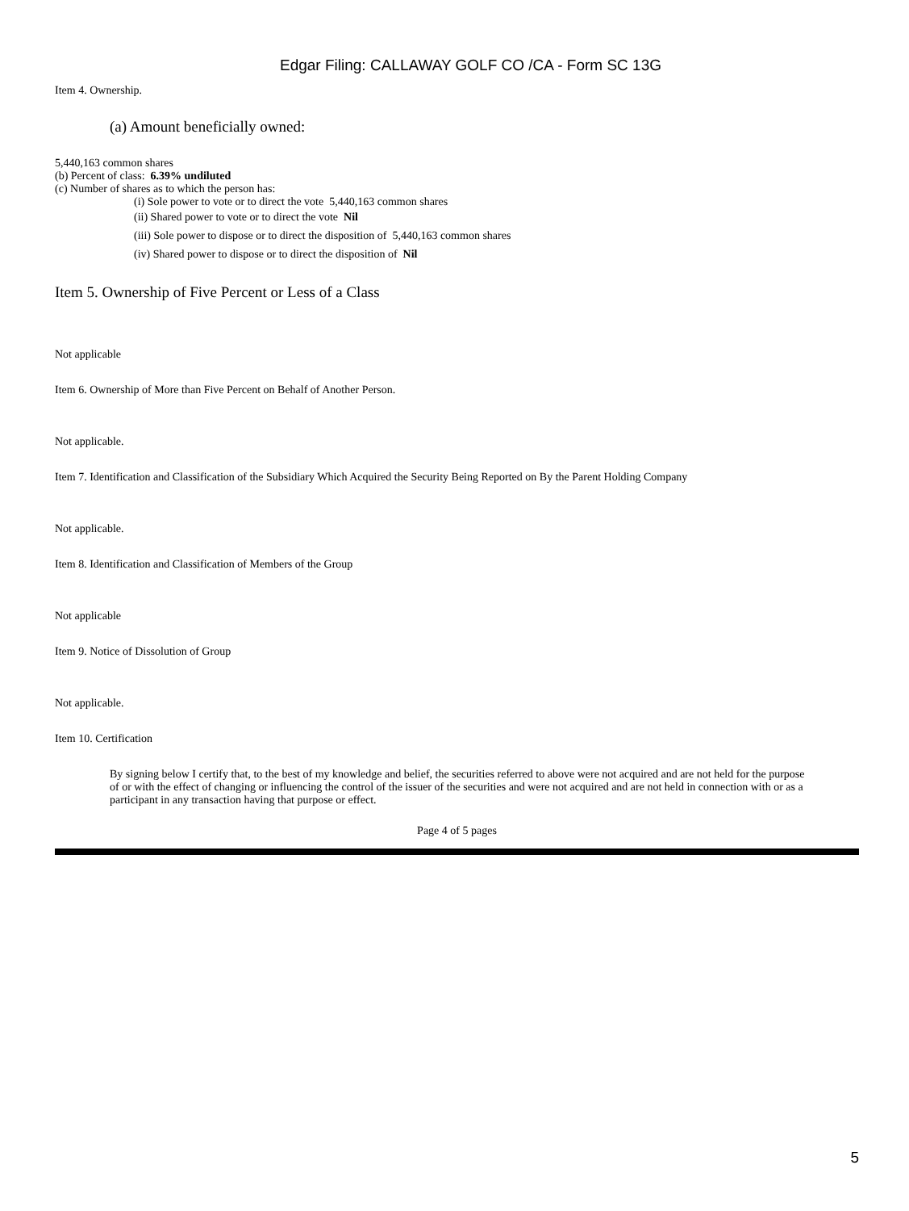Edgar Filing: CALLAWAY GOLF CO /CA - Form SC 13G
Item 4. Ownership.
(a) Amount beneficially owned:
5,440,163 common shares
(b) Percent of class: 6.39% undiluted
(c) Number of shares as to which the person has:
(i) Sole power to vote or to direct the vote 5,440,163 common shares
(ii) Shared power to vote or to direct the vote Nil
(iii) Sole power to dispose or to direct the disposition of 5,440,163 common shares
(iv) Shared power to dispose or to direct the disposition of Nil
Item 5. Ownership of Five Percent or Less of a Class
Not applicable
Item 6. Ownership of More than Five Percent on Behalf of Another Person.
Not applicable.
Item 7. Identification and Classification of the Subsidiary Which Acquired the Security Being Reported on By the Parent Holding Company
Not applicable.
Item 8. Identification and Classification of Members of the Group
Not applicable
Item 9. Notice of Dissolution of Group
Not applicable.
Item 10. Certification
By signing below I certify that, to the best of my knowledge and belief, the securities referred to above were not acquired and are not held for the purpose of or with the effect of changing or influencing the control of the issuer of the securities and were not acquired and are not held in connection with or as a participant in any transaction having that purpose or effect.
Page 4 of 5 pages
5